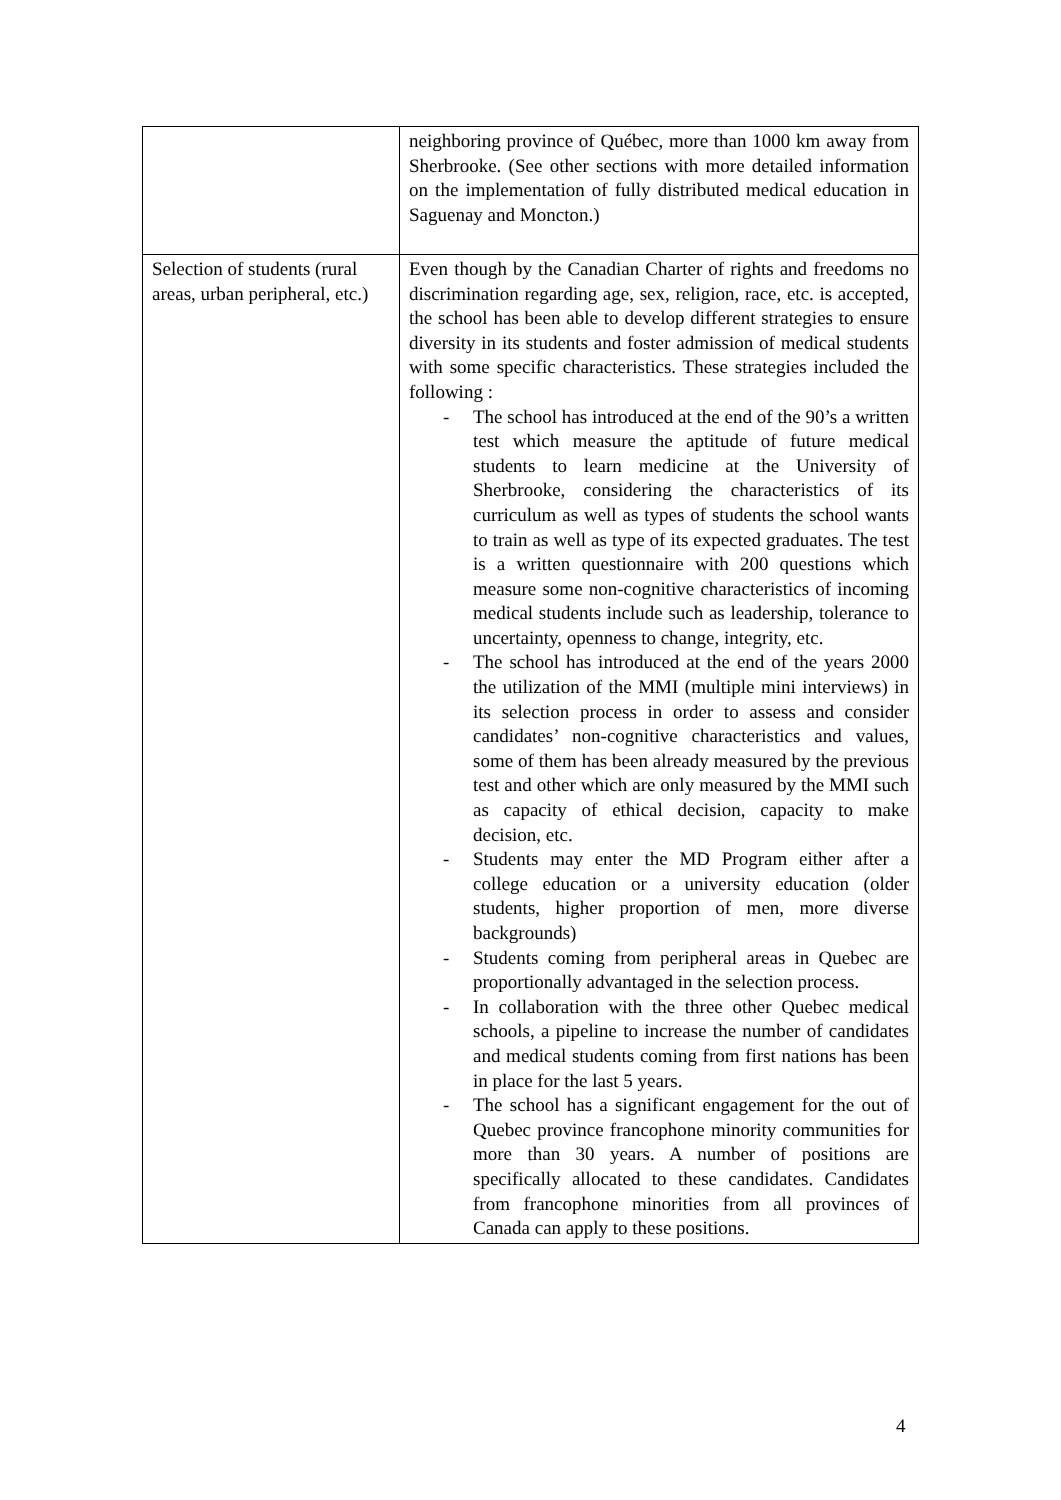| | neighboring province of Québec, more than 1000 km away from Sherbrooke. (See other sections with more detailed information on the implementation of fully distributed medical education in Saguenay and Moncton.) |
| Selection of students (rural areas, urban peripheral, etc.) | Even though by the Canadian Charter of rights and freedoms no discrimination regarding age, sex, religion, race, etc. is accepted, the school has been able to develop different strategies to ensure diversity in its students and foster admission of medical students with some specific characteristics. These strategies included the following : - The school has introduced at the end of the 90’s a written test which measure the aptitude of future medical students to learn medicine at the University of Sherbrooke, considering the characteristics of its curriculum as well as types of students the school wants to train as well as type of its expected graduates. The test is a written questionnaire with 200 questions which measure some non-cognitive characteristics of incoming medical students include such as leadership, tolerance to uncertainty, openness to change, integrity, etc. - The school has introduced at the end of the years 2000 the utilization of the MMI (multiple mini interviews) in its selection process in order to assess and consider candidates’ non-cognitive characteristics and values, some of them has been already measured by the previous test and other which are only measured by the MMI such as capacity of ethical decision, capacity to make decision, etc. - Students may enter the MD Program either after a college education or a university education (older students, higher proportion of men, more diverse backgrounds) - Students coming from peripheral areas in Quebec are proportionally advantaged in the selection process. - In collaboration with the three other Quebec medical schools, a pipeline to increase the number of candidates and medical students coming from first nations has been in place for the last 5 years. - The school has a significant engagement for the out of Quebec province francophone minority communities for more than 30 years. A number of positions are specifically allocated to these candidates. Candidates from francophone minorities from all provinces of Canada can apply to these positions. |
4